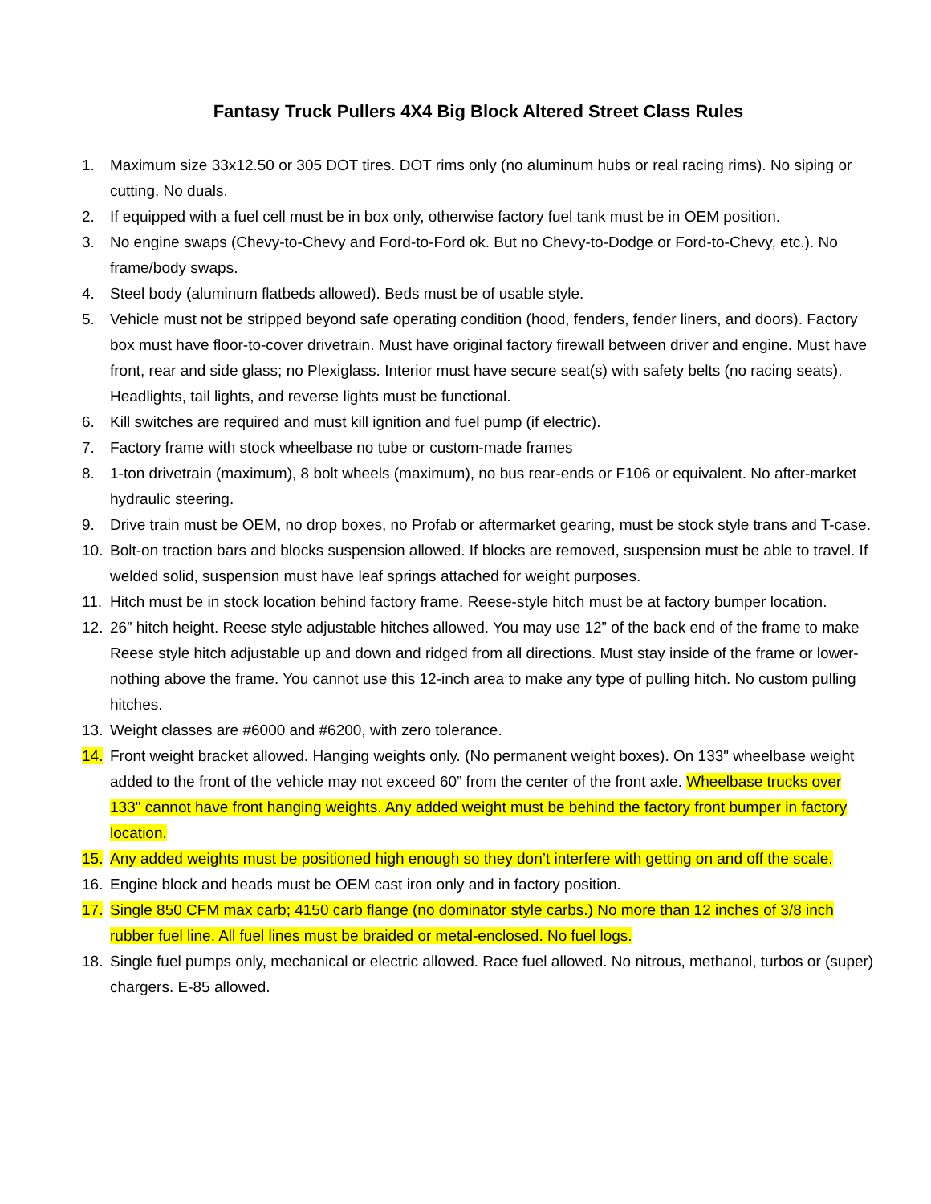Fantasy Truck Pullers 4X4 Big Block Altered Street Class Rules
1. Maximum size 33x12.50 or 305 DOT tires. DOT rims only (no aluminum hubs or real racing rims). No siping or cutting. No duals.
2. If equipped with a fuel cell must be in box only, otherwise factory fuel tank must be in OEM position.
3. No engine swaps (Chevy-to-Chevy and Ford-to-Ford ok. But no Chevy-to-Dodge or Ford-to-Chevy, etc.). No frame/body swaps.
4. Steel body (aluminum flatbeds allowed). Beds must be of usable style.
5. Vehicle must not be stripped beyond safe operating condition (hood, fenders, fender liners, and doors). Factory box must have floor-to-cover drivetrain. Must have original factory firewall between driver and engine. Must have front, rear and side glass; no Plexiglass. Interior must have secure seat(s) with safety belts (no racing seats). Headlights, tail lights, and reverse lights must be functional.
6. Kill switches are required and must kill ignition and fuel pump (if electric).
7. Factory frame with stock wheelbase no tube or custom-made frames
8. 1-ton drivetrain (maximum), 8 bolt wheels (maximum), no bus rear-ends or F106 or equivalent. No after-market hydraulic steering.
9. Drive train must be OEM, no drop boxes, no Profab or aftermarket gearing, must be stock style trans and T-case.
10. Bolt-on traction bars and blocks suspension allowed. If blocks are removed, suspension must be able to travel. If welded solid, suspension must have leaf springs attached for weight purposes.
11. Hitch must be in stock location behind factory frame. Reese-style hitch must be at factory bumper location.
12. 26” hitch height. Reese style adjustable hitches allowed. You may use 12” of the back end of the frame to make Reese style hitch adjustable up and down and ridged from all directions. Must stay inside of the frame or lower- nothing above the frame. You cannot use this 12-inch area to make any type of pulling hitch. No custom pulling hitches.
13. Weight classes are #6000 and #6200, with zero tolerance.
14. Front weight bracket allowed. Hanging weights only. (No permanent weight boxes). On 133" wheelbase weight added to the front of the vehicle may not exceed 60” from the center of the front axle. Wheelbase trucks over 133" cannot have front hanging weights. Any added weight must be behind the factory front bumper in factory location.
15. Any added weights must be positioned high enough so they don’t interfere with getting on and off the scale.
16. Engine block and heads must be OEM cast iron only and in factory position.
17. Single 850 CFM max carb; 4150 carb flange (no dominator style carbs.) No more than 12 inches of 3/8 inch rubber fuel line. All fuel lines must be braided or metal-enclosed. No fuel logs.
18. Single fuel pumps only, mechanical or electric allowed. Race fuel allowed. No nitrous, methanol, turbos or (super) chargers. E-85 allowed.